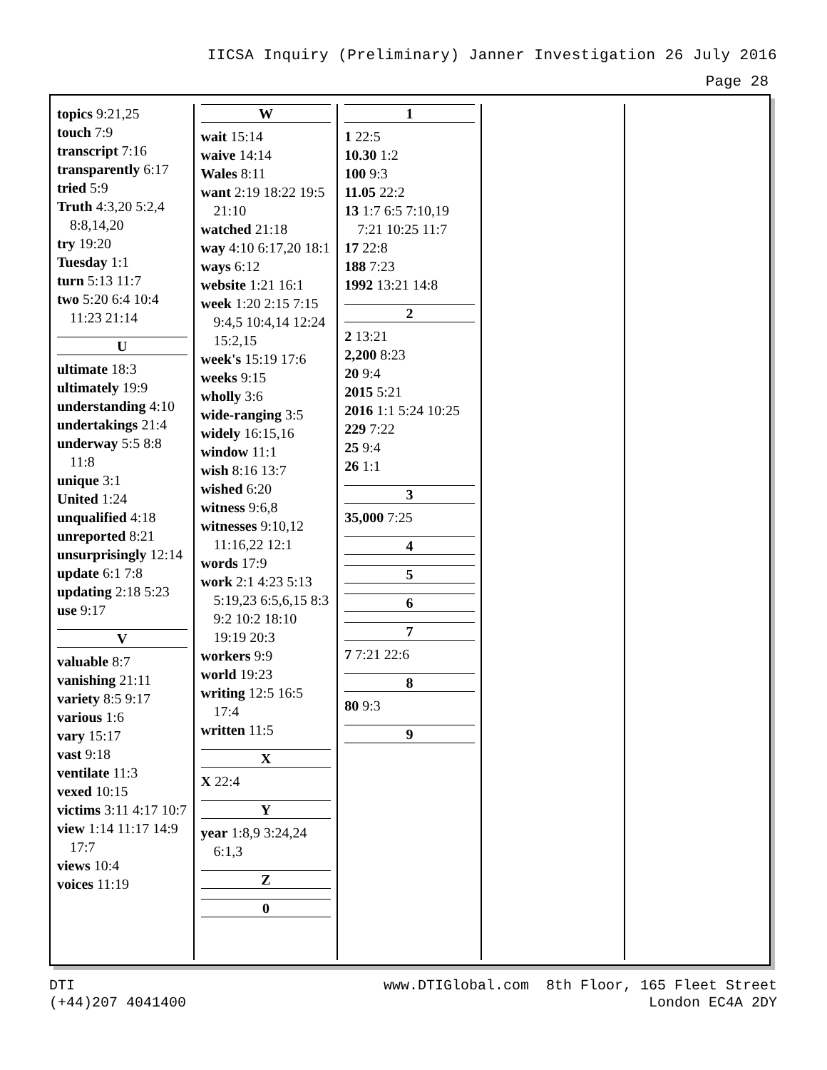IICSA Inquiry (Preliminary) Janner Investigation 26 July 2016
Page 28
topics 9:21,25
touch 7:9
transcript 7:16
transparently 6:17
tried 5:9
Truth 4:3,20 5:2,4 8:8,14,20
try 19:20
Tuesday 1:1
turn 5:13 11:7
two 5:20 6:4 10:4 11:23 21:14
U
ultimate 18:3
ultimately 19:9
understanding 4:10
undertakings 21:4
underway 5:5 8:8 11:8
unique 3:1
United 1:24
unqualified 4:18
unreported 8:21
unsurprisingly 12:14
update 6:1 7:8
updating 2:18 5:23
use 9:17
V
valuable 8:7
vanishing 21:11
variety 8:5 9:17
various 1:6
vary 15:17
vast 9:18
ventilate 11:3
vexed 10:15
victims 3:11 4:17 10:7
view 1:14 11:17 14:9 17:7
views 10:4
voices 11:19
W
wait 15:14
waive 14:14
Wales 8:11
want 2:19 18:22 19:5 21:10
watched 21:18
way 4:10 6:17,20 18:1
ways 6:12
website 1:21 16:1
week 1:20 2:15 7:15 9:4,5 10:4,14 12:24 15:2,15
week's 15:19 17:6
weeks 9:15
wholly 3:6
wide-ranging 3:5
widely 16:15,16
window 11:1
wish 8:16 13:7
wished 6:20
witness 9:6,8
witnesses 9:10,12 11:16,22 12:1
words 17:9
work 2:1 4:23 5:13 5:19,23 6:5,6,15 8:3 9:2 10:2 18:10 19:19 20:3
workers 9:9
world 19:23
writing 12:5 16:5 17:4
written 11:5
X
X 22:4
Y
year 1:8,9 3:24,24 6:1,3
Z
0
1
1 22:5
10.30 1:2
100 9:3
11.05 22:2
13 1:7 6:5 7:10,19 7:21 10:25 11:7
17 22:8
188 7:23
1992 13:21 14:8
2
2 13:21
2,200 8:23
20 9:4
2015 5:21
2016 1:1 5:24 10:25
229 7:22
25 9:4
26 1:1
3
35,000 7:25
4
5
6
7
7 7:21 22:6
8
80 9:3
9
DTI
(+44)207 4041400
www.DTIGlobal.com 8th Floor, 165 Fleet Street
London EC4A 2DY